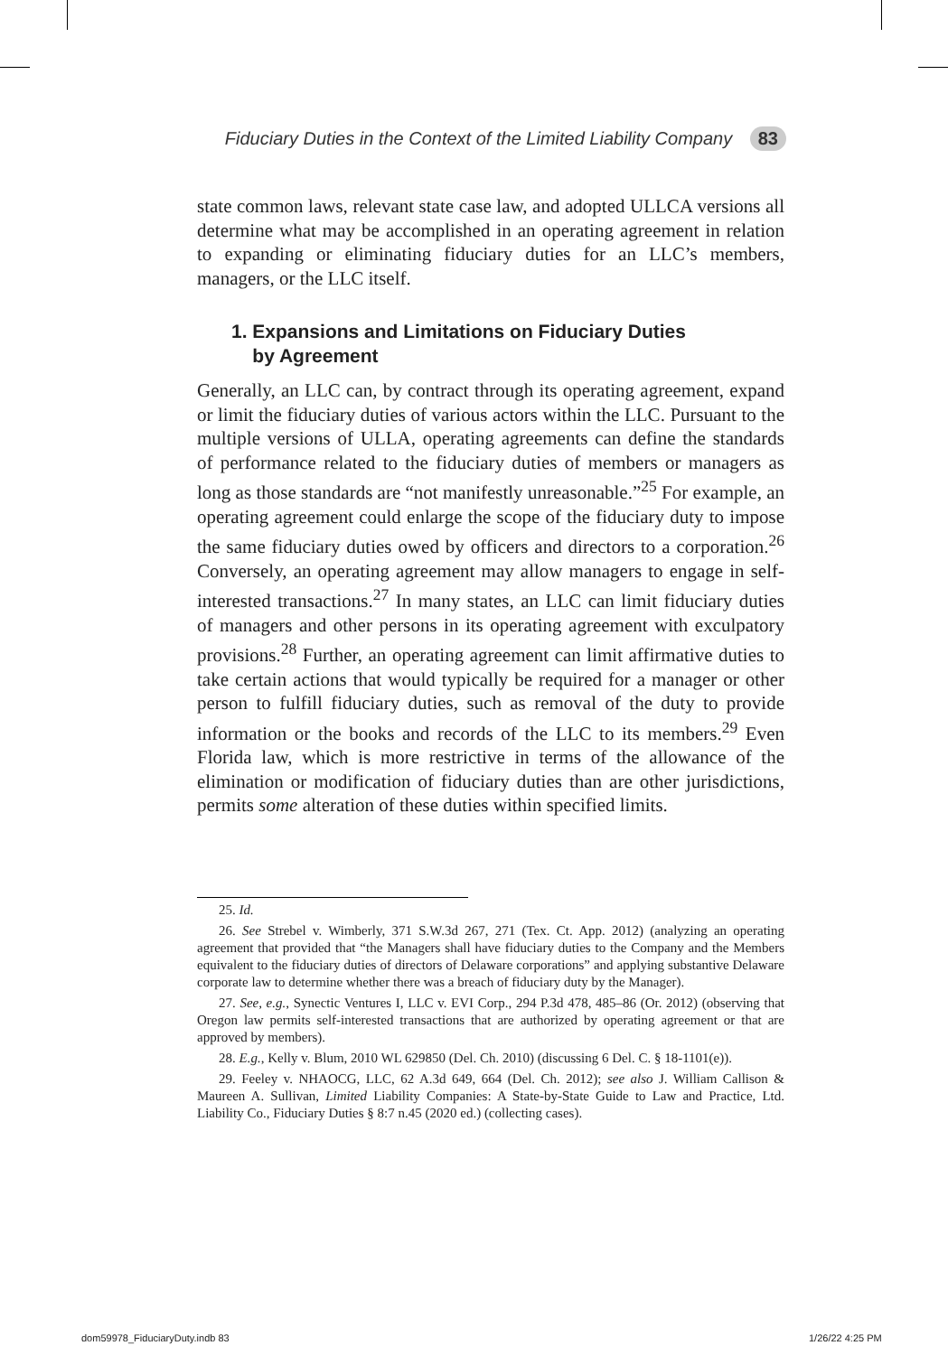Fiduciary Duties in the Context of the Limited Liability Company 83
state common laws, relevant state case law, and adopted ULLCA versions all determine what may be accomplished in an operating agreement in relation to expanding or eliminating fiduciary duties for an LLC’s members, managers, or the LLC itself.
1. Expansions and Limitations on Fiduciary Duties
by Agreement
Generally, an LLC can, by contract through its operating agreement, expand or limit the fiduciary duties of various actors within the LLC. Pursuant to the multiple versions of ULLA, operating agreements can define the standards of performance related to the fiduciary duties of members or managers as long as those standards are “not manifestly unreasonable.”<sup>25</sup> For example, an operating agreement could enlarge the scope of the fiduciary duty to impose the same fiduciary duties owed by officers and directors to a corporation.<sup>26</sup> Conversely, an operating agreement may allow managers to engage in self-interested transactions.<sup>27</sup> In many states, an LLC can limit fiduciary duties of managers and other persons in its operating agreement with exculpatory provisions.<sup>28</sup> Further, an operating agreement can limit affirmative duties to take certain actions that would typically be required for a manager or other person to fulfill fiduciary duties, such as removal of the duty to provide information or the books and records of the LLC to its members.<sup>29</sup> Even Florida law, which is more restrictive in terms of the allowance of the elimination or modification of fiduciary duties than are other jurisdictions, permits some alteration of these duties within specified limits.
25. Id.
26. See Strebel v. Wimberly, 371 S.W.3d 267, 271 (Tex. Ct. App. 2012) (analyzing an operating agreement that provided that “the Managers shall have fiduciary duties to the Company and the Members equivalent to the fiduciary duties of directors of Delaware corporations” and applying substantive Delaware corporate law to determine whether there was a breach of fiduciary duty by the Manager).
27. See, e.g., Synectic Ventures I, LLC v. EVI Corp., 294 P.3d 478, 485–86 (Or. 2012) (observing that Oregon law permits self-interested transactions that are authorized by operating agreement or that are approved by members).
28. E.g., Kelly v. Blum, 2010 WL 629850 (Del. Ch. 2010) (discussing 6 Del. C. § 18-1101(e)).
29. Feeley v. NHAOCG, LLC, 62 A.3d 649, 664 (Del. Ch. 2012); see also J. William Callison & Maureen A. Sullivan, Limited Liability Companies: A State-by-State Guide to Law and Practice, Ltd. Liability Co., Fiduciary Duties § 8:7 n.45 (2020 ed.) (collecting cases).
dom59978_FiduciaryDuty.indb 83 1/26/22 4:25 PM